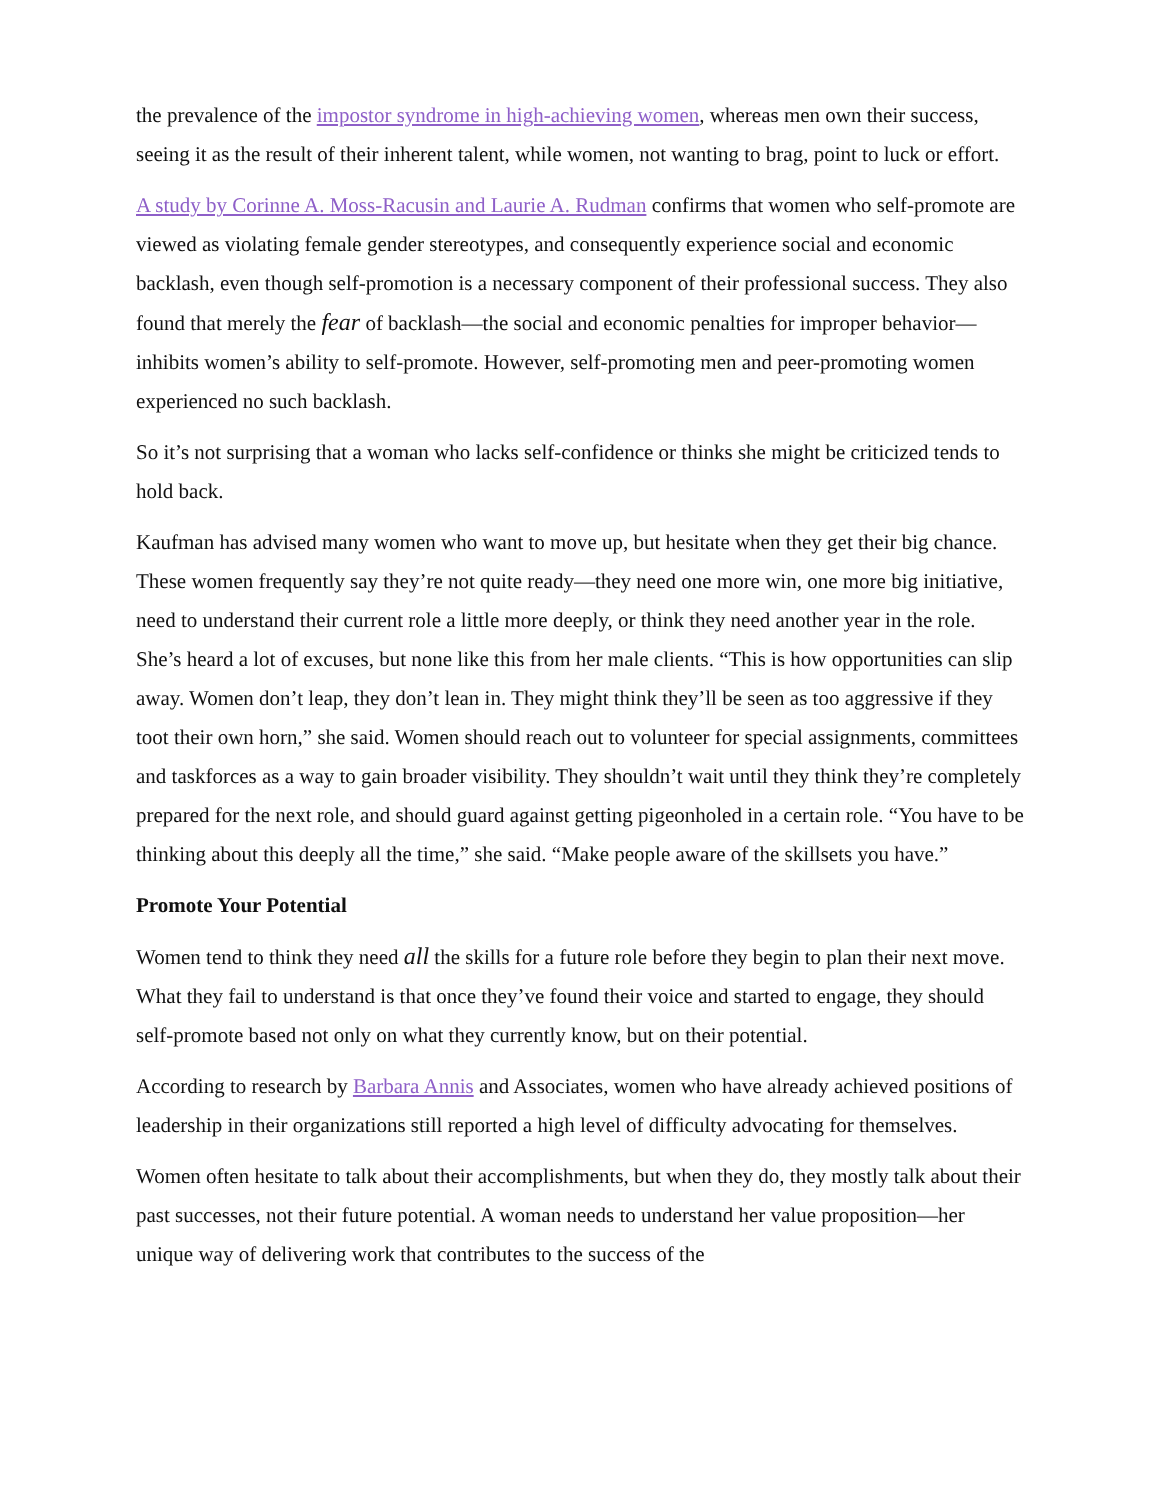the prevalence of the impostor syndrome in high-achieving women, whereas men own their success, seeing it as the result of their inherent talent, while women, not wanting to brag, point to luck or effort.
A study by Corinne A. Moss-Racusin and Laurie A. Rudman confirms that women who self-promote are viewed as violating female gender stereotypes, and consequently experience social and economic backlash, even though self-promotion is a necessary component of their professional success. They also found that merely the fear of backlash—the social and economic penalties for improper behavior—inhibits women’s ability to self-promote. However, self-promoting men and peer-promoting women experienced no such backlash.
So it’s not surprising that a woman who lacks self-confidence or thinks she might be criticized tends to hold back.
Kaufman has advised many women who want to move up, but hesitate when they get their big chance. These women frequently say they’re not quite ready—they need one more win, one more big initiative, need to understand their current role a little more deeply, or think they need another year in the role. She’s heard a lot of excuses, but none like this from her male clients. “This is how opportunities can slip away. Women don’t leap, they don’t lean in. They might think they’ll be seen as too aggressive if they toot their own horn,” she said. Women should reach out to volunteer for special assignments, committees and taskforces as a way to gain broader visibility. They shouldn’t wait until they think they’re completely prepared for the next role, and should guard against getting pigeonholed in a certain role. “You have to be thinking about this deeply all the time,” she said. “Make people aware of the skillsets you have.”
Promote Your Potential
Women tend to think they need all the skills for a future role before they begin to plan their next move. What they fail to understand is that once they’ve found their voice and started to engage, they should self-promote based not only on what they currently know, but on their potential.
According to research by Barbara Annis and Associates, women who have already achieved positions of leadership in their organizations still reported a high level of difficulty advocating for themselves.
Women often hesitate to talk about their accomplishments, but when they do, they mostly talk about their past successes, not their future potential. A woman needs to understand her value proposition—her unique way of delivering work that contributes to the success of the